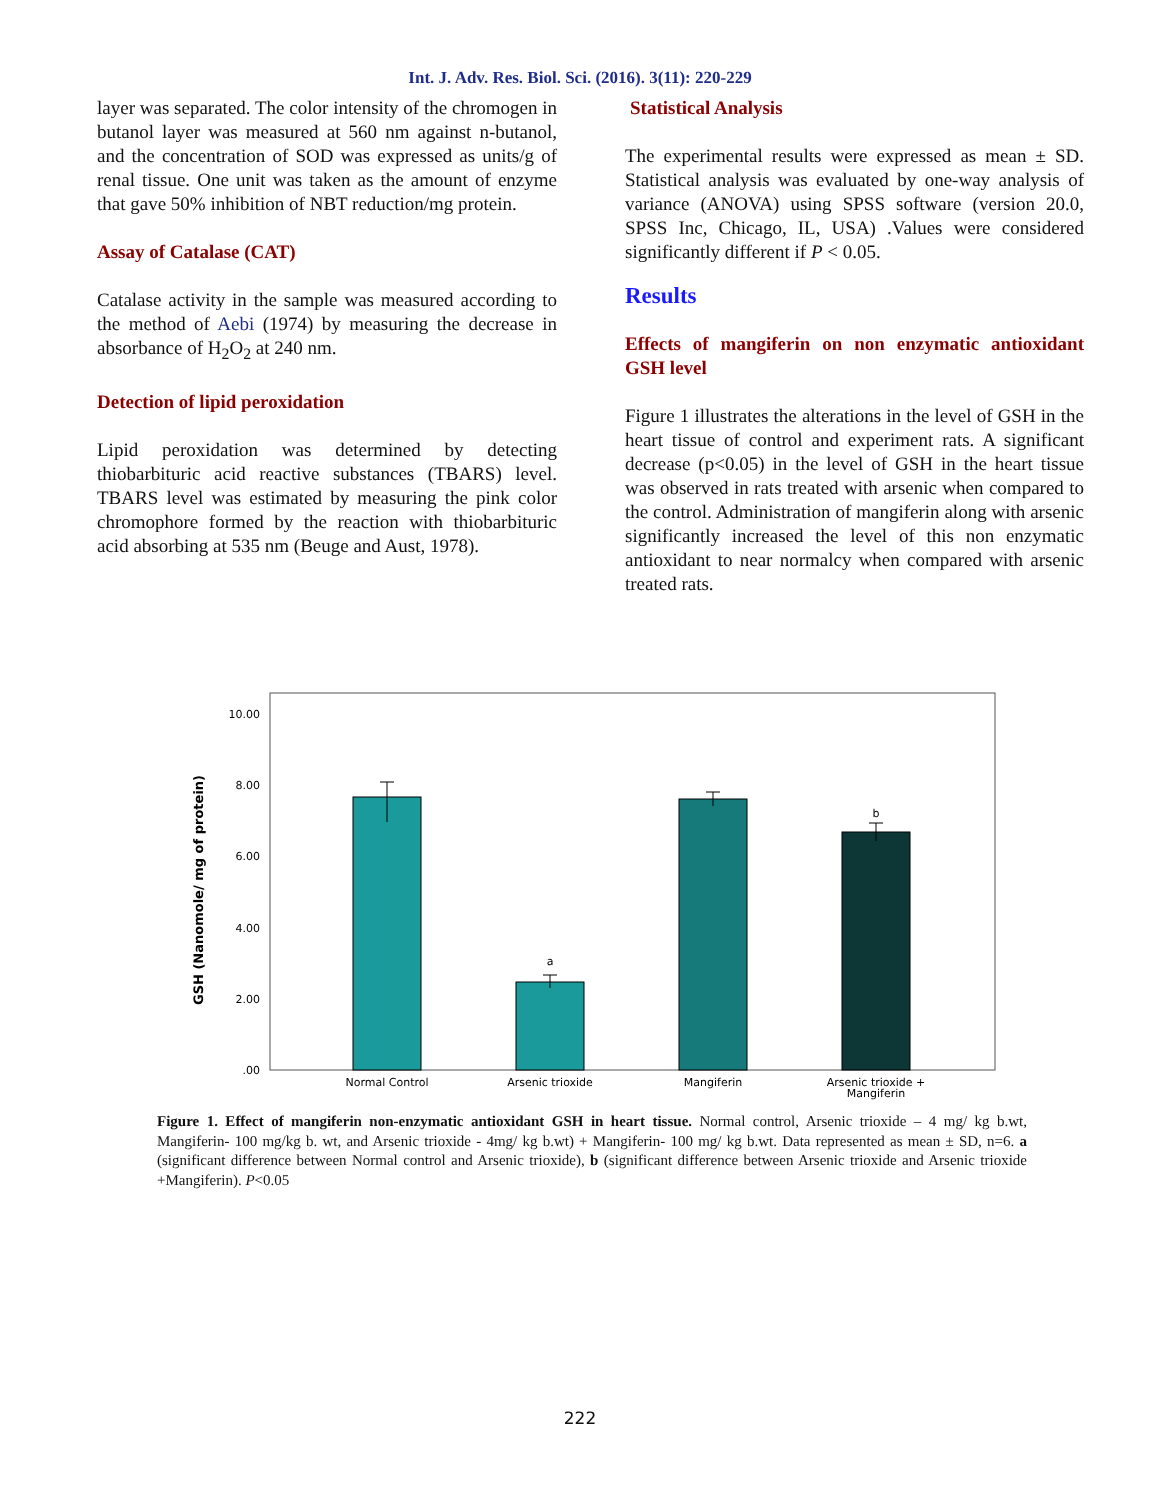Int. J. Adv. Res. Biol. Sci. (2016). 3(11): 220-229
layer was separated. The color intensity of the chromogen in butanol layer was measured at 560 nm against n-butanol, and the concentration of SOD was expressed as units/g of renal tissue. One unit was taken as the amount of enzyme that gave 50% inhibition of NBT reduction/mg protein.
Assay of Catalase (CAT)
Catalase activity in the sample was measured according to the method of Aebi (1974) by measuring the decrease in absorbance of H<sub>2</sub>O<sub>2</sub> at 240 nm.
Detection of lipid peroxidation
Lipid peroxidation was determined by detecting thiobarbituric acid reactive substances (TBARS) level. TBARS level was estimated by measuring the pink color chromophore formed by the reaction with thiobarbituric acid absorbing at 535 nm (Beuge and Aust, 1978).
Statistical Analysis
The experimental results were expressed as mean ± SD. Statistical analysis was evaluated by one-way analysis of variance (ANOVA) using SPSS software (version 20.0, SPSS Inc, Chicago, IL, USA) .Values were considered significantly different if P < 0.05.
Results
Effects of mangiferin on non enzymatic antioxidant GSH level
Figure 1 illustrates the alterations in the level of GSH in the heart tissue of control and experiment rats. A significant decrease (p<0.05) in the level of GSH in the heart tissue was observed in rats treated with arsenic when compared to the control. Administration of mangiferin along with arsenic significantly increased the level of this non enzymatic antioxidant to near normalcy when compared with arsenic treated rats.
GSH (Nanomole/ mg of protein)
.00
2.00
4.00
6.00
8.00
10.00
a
b
Normal Control
Arsenic trioxide
Mangiferin
Arsenic trioxide +
Mangiferin
Figure 1. Effect of mangiferin non-enzymatic antioxidant GSH in heart tissue. Normal control, Arsenic trioxide – 4 mg/ kg b.wt, Mangiferin- 100 mg/kg b. wt, and Arsenic trioxide - 4mg/ kg b.wt) + Mangiferin- 100 mg/ kg b.wt. Data represented as mean ± SD, n=6. a (significant difference between Normal control and Arsenic trioxide), b (significant difference between Arsenic trioxide and Arsenic trioxide +Mangiferin). P<0.05
222